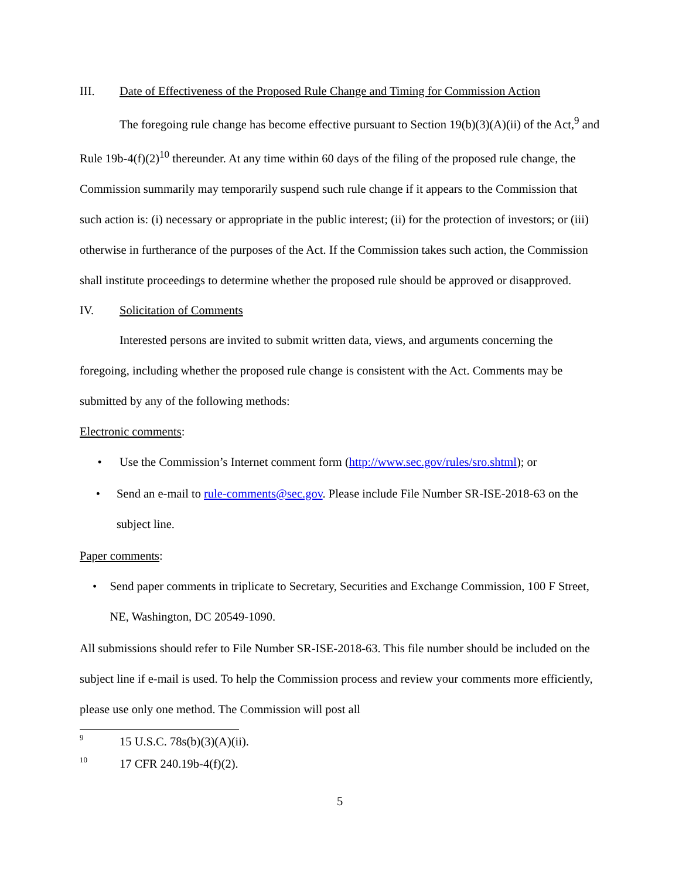III. Date of Effectiveness of the Proposed Rule Change and Timing for Commission Action
The foregoing rule change has become effective pursuant to Section 19(b)(3)(A)(ii) of the Act,<sup>9</sup> and Rule 19b-4(f)(2)<sup>10</sup> thereunder. At any time within 60 days of the filing of the proposed rule change, the Commission summarily may temporarily suspend such rule change if it appears to the Commission that such action is: (i) necessary or appropriate in the public interest; (ii) for the protection of investors; or (iii) otherwise in furtherance of the purposes of the Act. If the Commission takes such action, the Commission shall institute proceedings to determine whether the proposed rule should be approved or disapproved.
IV. Solicitation of Comments
Interested persons are invited to submit written data, views, and arguments concerning the foregoing, including whether the proposed rule change is consistent with the Act. Comments may be submitted by any of the following methods:
Electronic comments:
• Use the Commission’s Internet comment form (http://www.sec.gov/rules/sro.shtml); or
• Send an e-mail to rule-comments@sec.gov. Please include File Number SR-ISE-2018-63 on the subject line.
Paper comments:
• Send paper comments in triplicate to Secretary, Securities and Exchange Commission, 100 F Street, NE, Washington, DC 20549-1090.
All submissions should refer to File Number SR-ISE-2018-63. This file number should be included on the subject line if e-mail is used. To help the Commission process and review your comments more efficiently, please use only one method. The Commission will post all
9 15 U.S.C. 78s(b)(3)(A)(ii).
10 17 CFR 240.19b-4(f)(2).
5